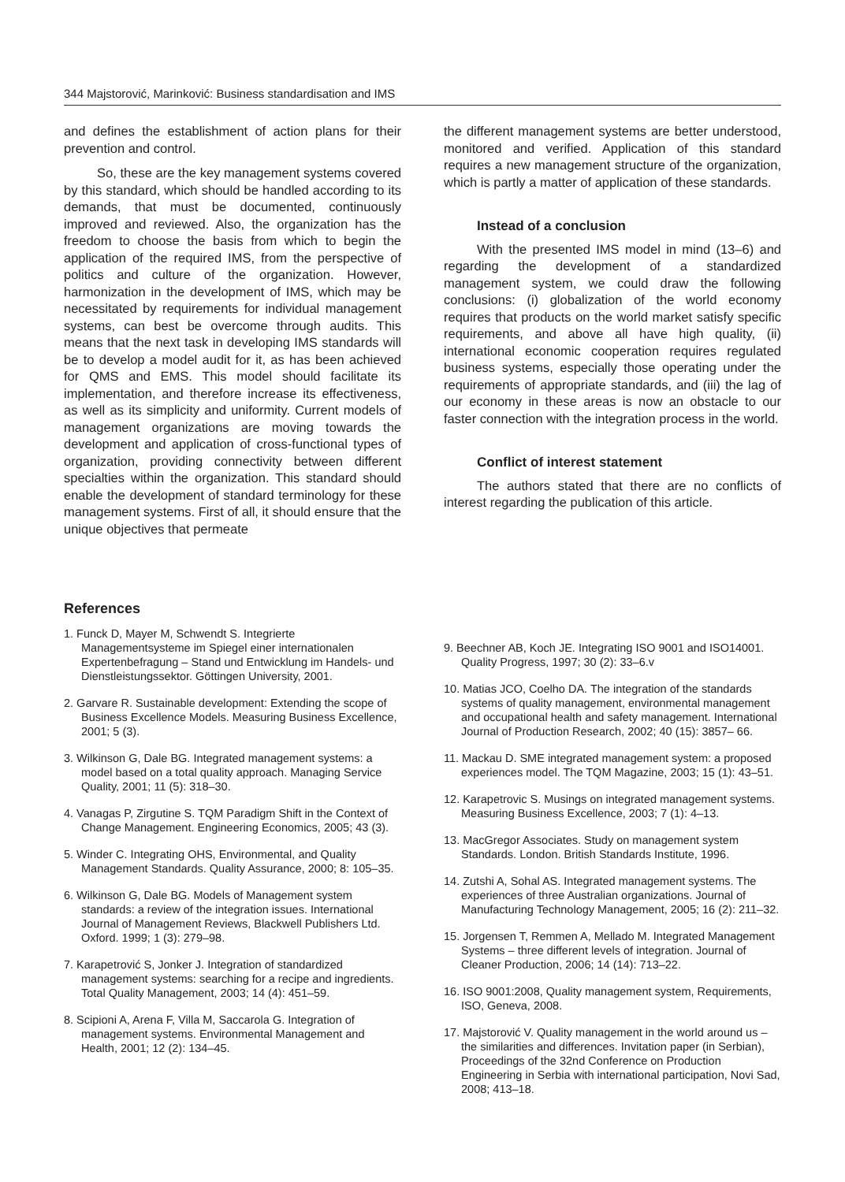344 Majstorović, Marinković: Business standardisation and IMS
and defines the establishment of action plans for their prevention and control.
So, these are the key management systems covered by this standard, which should be handled according to its demands, that must be documented, continuously improved and reviewed. Also, the organization has the freedom to choose the basis from which to begin the application of the required IMS, from the perspective of politics and culture of the organization. However, harmonization in the development of IMS, which may be necessitated by requirements for individual management systems, can best be overcome through audits. This means that the next task in developing IMS standards will be to develop a model audit for it, as has been achieved for QMS and EMS. This model should facilitate its implementation, and therefore increase its effectiveness, as well as its simplicity and uniformity. Current models of management organizations are moving towards the development and application of cross-functional types of organization, providing connectivity between different specialties within the organization. This standard should enable the development of standard terminology for these management systems. First of all, it should ensure that the unique objectives that permeate
the different management systems are better understood, monitored and verified. Application of this standard requires a new management structure of the organization, which is partly a matter of application of these standards.
Instead of a conclusion
With the presented IMS model in mind (13–6) and regarding the development of a standardized management system, we could draw the following conclusions: (i) globalization of the world economy requires that products on the world market satisfy specific requirements, and above all have high quality, (ii) international economic cooperation requires regulated business systems, especially those operating under the requirements of appropriate standards, and (iii) the lag of our economy in these areas is now an obstacle to our faster connection with the integration process in the world.
Conflict of interest statement
The authors stated that there are no conflicts of interest regarding the publication of this article.
References
1. Funck D, Mayer M, Schwendt S. Integrierte Managementsysteme im Spiegel einer internationalen Expertenbefragung – Stand und Entwicklung im Handels- und Dienstleistungssektor. Göttingen University, 2001.
2. Garvare R. Sustainable development: Extending the scope of Business Excellence Models. Measuring Business Excellence, 2001; 5 (3).
3. Wilkinson G, Dale BG. Integrated management systems: a model based on a total quality approach. Managing Service Quality, 2001; 11 (5): 318–30.
4. Vanagas P, Zirgutine S. TQM Paradigm Shift in the Context of Change Management. Engineering Economics, 2005; 43 (3).
5. Winder C. Integrating OHS, Environmental, and Quality Management Standards. Quality Assurance, 2000; 8: 105–35.
6. Wilkinson G, Dale BG. Models of Management system standards: a review of the integration issues. International Journal of Management Reviews, Blackwell Publishers Ltd. Oxford. 1999; 1 (3): 279–98.
7. Karapetrović S, Jonker J. Integration of standardized management systems: searching for a recipe and ingredients. Total Quality Management, 2003; 14 (4): 451–59.
8. Scipioni A, Arena F, Villa M, Saccarola G. Integration of management systems. Environmental Management and Health, 2001; 12 (2): 134–45.
9. Beechner AB, Koch JE. Integrating ISO 9001 and ISO14001. Quality Progress, 1997; 30 (2): 33–6.v
10. Matias JCO, Coelho DA. The integration of the standards systems of quality management, environmental management and occupational health and safety management. International Journal of Production Research, 2002; 40 (15): 3857– 66.
11. Mackau D. SME integrated management system: a proposed experiences model. The TQM Magazine, 2003; 15 (1): 43–51.
12. Karapetrovic S. Musings on integrated management systems. Measuring Business Excellence, 2003; 7 (1): 4–13.
13. MacGregor Associates. Study on management system Standards. London. British Standards Institute, 1996.
14. Zutshi A, Sohal AS. Integrated management systems. The experiences of three Australian organizations. Journal of Manufacturing Technology Management, 2005; 16 (2): 211–32.
15. Jorgensen T, Remmen A, Mellado M. Integrated Management Systems – three different levels of integration. Journal of Cleaner Production, 2006; 14 (14): 713–22.
16. ISO 9001:2008, Quality management system, Requirements, ISO, Geneva, 2008.
17. Majstorović V. Quality management in the world around us – the similarities and differences. Invitation paper (in Serbian), Proceedings of the 32nd Conference on Production Engineering in Serbia with international participation, Novi Sad, 2008; 413–18.